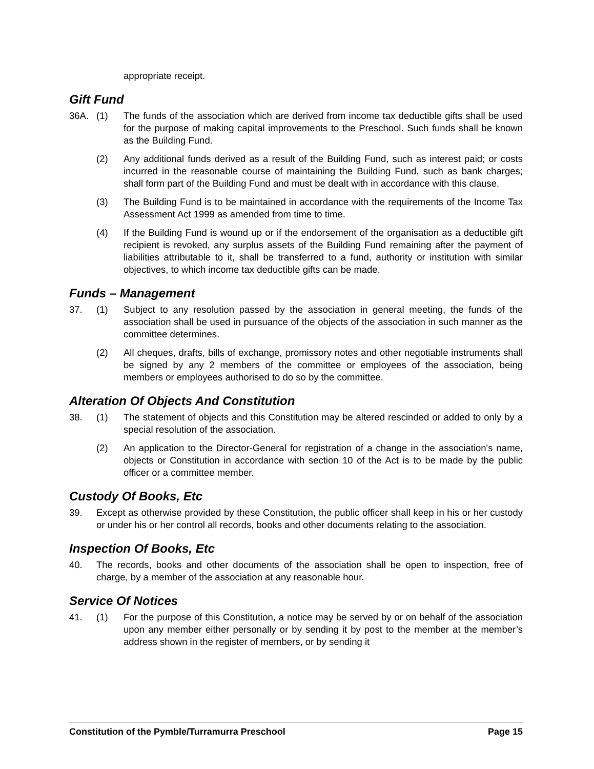appropriate receipt.
Gift Fund
36A. (1) The funds of the association which are derived from income tax deductible gifts shall be used for the purpose of making capital improvements to the Preschool. Such funds shall be known as the Building Fund.
(2) Any additional funds derived as a result of the Building Fund, such as interest paid; or costs incurred in the reasonable course of maintaining the Building Fund, such as bank charges; shall form part of the Building Fund and must be dealt with in accordance with this clause.
(3) The Building Fund is to be maintained in accordance with the requirements of the Income Tax Assessment Act 1999 as amended from time to time.
(4) If the Building Fund is wound up or if the endorsement of the organisation as a deductible gift recipient is revoked, any surplus assets of the Building Fund remaining after the payment of liabilities attributable to it, shall be transferred to a fund, authority or institution with similar objectives, to which income tax deductible gifts can be made.
Funds – Management
37. (1) Subject to any resolution passed by the association in general meeting, the funds of the association shall be used in pursuance of the objects of the association in such manner as the committee determines.
(2) All cheques, drafts, bills of exchange, promissory notes and other negotiable instruments shall be signed by any 2 members of the committee or employees of the association, being members or employees authorised to do so by the committee.
Alteration Of Objects And Constitution
38. (1) The statement of objects and this Constitution may be altered rescinded or added to only by a special resolution of the association.
(2) An application to the Director-General for registration of a change in the association's name, objects or Constitution in accordance with section 10 of the Act is to be made by the public officer or a committee member.
Custody Of Books, Etc
39. Except as otherwise provided by these Constitution, the public officer shall keep in his or her custody or under his or her control all records, books and other documents relating to the association.
Inspection Of Books, Etc
40. The records, books and other documents of the association shall be open to inspection, free of charge, by a member of the association at any reasonable hour.
Service Of Notices
41. (1) For the purpose of this Constitution, a notice may be served by or on behalf of the association upon any member either personally or by sending it by post to the member at the member’s address shown in the register of members, or by sending it
Constitution of the Pymble/Turramurra Preschool Page 15